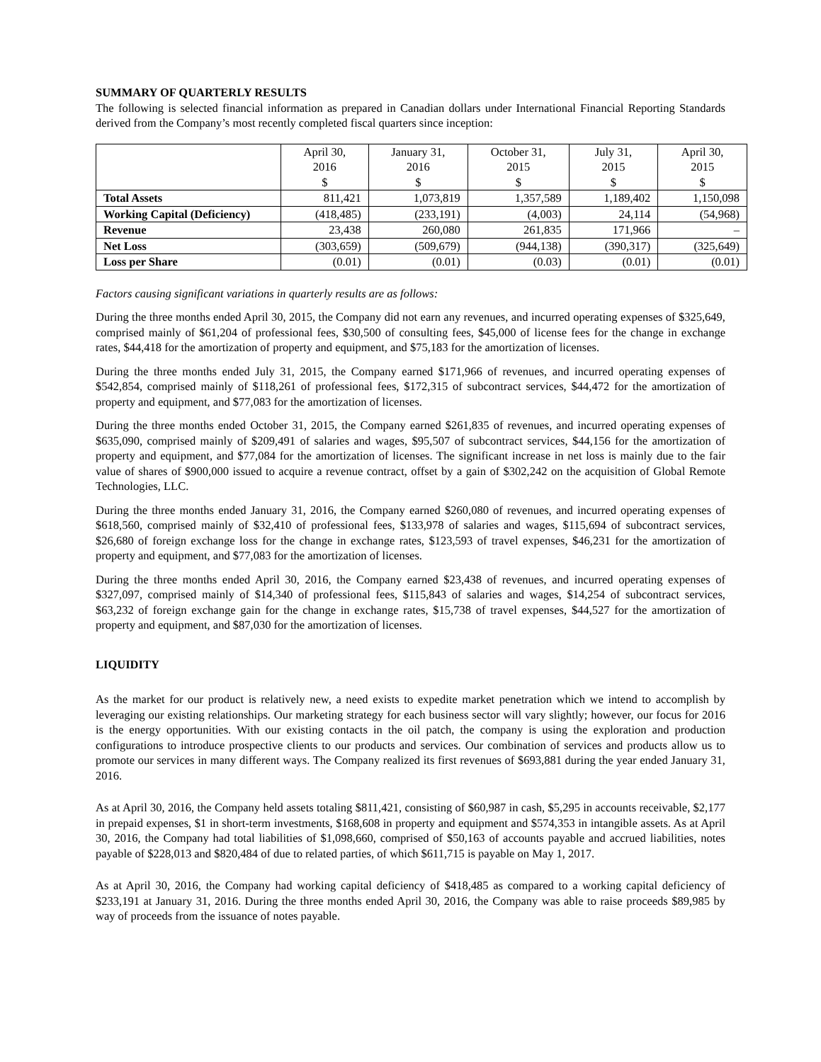SUMMARY OF QUARTERLY RESULTS
The following is selected financial information as prepared in Canadian dollars under International Financial Reporting Standards derived from the Company’s most recently completed fiscal quarters since inception:
| | April 30, 2016 $ | January 31, 2016 $ | October 31, 2015 $ | July 31, 2015 $ | April 30, 2015 $ |
| --- | --- | --- | --- | --- | --- |
| Total Assets | 811,421 | 1,073,819 | 1,357,589 | 1,189,402 | 1,150,098 |
| Working Capital (Deficiency) | (418,485) | (233,191) | (4,003) | 24,114 | (54,968) |
| Revenue | 23,438 | 260,080 | 261,835 | 171,966 | – |
| Net Loss | (303,659) | (509,679) | (944,138) | (390,317) | (325,649) |
| Loss per Share | (0.01) | (0.01) | (0.03) | (0.01) | (0.01) |
Factors causing significant variations in quarterly results are as follows:
During the three months ended April 30, 2015, the Company did not earn any revenues, and incurred operating expenses of $325,649, comprised mainly of $61,204 of professional fees, $30,500 of consulting fees, $45,000 of license fees for the change in exchange rates, $44,418 for the amortization of property and equipment, and $75,183 for the amortization of licenses.
During the three months ended July 31, 2015, the Company earned $171,966 of revenues, and incurred operating expenses of $542,854, comprised mainly of $118,261 of professional fees, $172,315 of subcontract services, $44,472 for the amortization of property and equipment, and $77,083 for the amortization of licenses.
During the three months ended October 31, 2015, the Company earned $261,835 of revenues, and incurred operating expenses of $635,090, comprised mainly of $209,491 of salaries and wages, $95,507 of subcontract services, $44,156 for the amortization of property and equipment, and $77,084 for the amortization of licenses. The significant increase in net loss is mainly due to the fair value of shares of $900,000 issued to acquire a revenue contract, offset by a gain of $302,242 on the acquisition of Global Remote Technologies, LLC.
During the three months ended January 31, 2016, the Company earned $260,080 of revenues, and incurred operating expenses of $618,560, comprised mainly of $32,410 of professional fees, $133,978 of salaries and wages, $115,694 of subcontract services, $26,680 of foreign exchange loss for the change in exchange rates, $123,593 of travel expenses, $46,231 for the amortization of property and equipment, and $77,083 for the amortization of licenses.
During the three months ended April 30, 2016, the Company earned $23,438 of revenues, and incurred operating expenses of $327,097, comprised mainly of $14,340 of professional fees, $115,843 of salaries and wages, $14,254 of subcontract services, $63,232 of foreign exchange gain for the change in exchange rates, $15,738 of travel expenses, $44,527 for the amortization of property and equipment, and $87,030 for the amortization of licenses.
LIQUIDITY
As the market for our product is relatively new, a need exists to expedite market penetration which we intend to accomplish by leveraging our existing relationships. Our marketing strategy for each business sector will vary slightly; however, our focus for 2016 is the energy opportunities. With our existing contacts in the oil patch, the company is using the exploration and production configurations to introduce prospective clients to our products and services. Our combination of services and products allow us to promote our services in many different ways. The Company realized its first revenues of $693,881 during the year ended January 31, 2016.
As at April 30, 2016, the Company held assets totaling $811,421, consisting of $60,987 in cash, $5,295 in accounts receivable, $2,177 in prepaid expenses, $1 in short-term investments, $168,608 in property and equipment and $574,353 in intangible assets. As at April 30, 2016, the Company had total liabilities of $1,098,660, comprised of $50,163 of accounts payable and accrued liabilities, notes payable of $228,013 and $820,484 of due to related parties, of which $611,715 is payable on May 1, 2017.
As at April 30, 2016, the Company had working capital deficiency of $418,485 as compared to a working capital deficiency of $233,191 at January 31, 2016. During the three months ended April 30, 2016, the Company was able to raise proceeds $89,985 by way of proceeds from the issuance of notes payable.